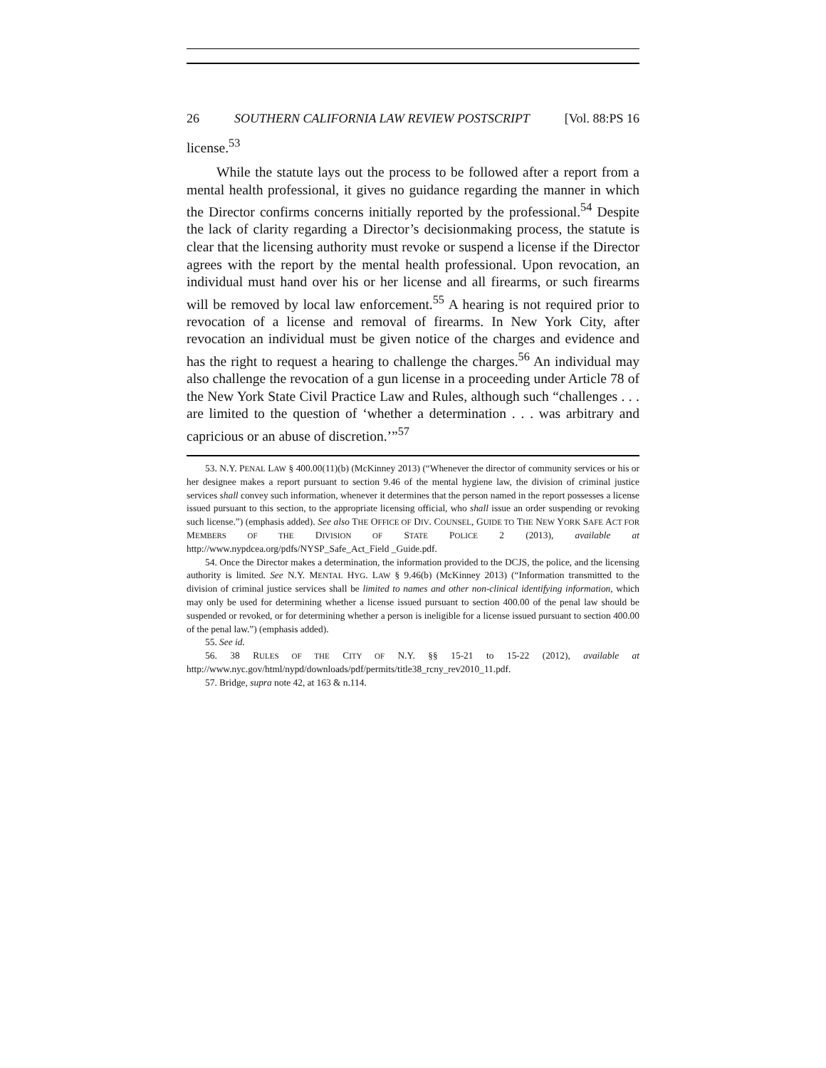26 SOUTHERN CALIFORNIA LAW REVIEW POSTSCRIPT [Vol. 88:PS 16
license.<sup>53</sup>
While the statute lays out the process to be followed after a report from a mental health professional, it gives no guidance regarding the manner in which the Director confirms concerns initially reported by the professional.<sup>54</sup> Despite the lack of clarity regarding a Director’s decisionmaking process, the statute is clear that the licensing authority must revoke or suspend a license if the Director agrees with the report by the mental health professional. Upon revocation, an individual must hand over his or her license and all firearms, or such firearms will be removed by local law enforcement.<sup>55</sup> A hearing is not required prior to revocation of a license and removal of firearms. In New York City, after revocation an individual must be given notice of the charges and evidence and has the right to request a hearing to challenge the charges.<sup>56</sup> An individual may also challenge the revocation of a gun license in a proceeding under Article 78 of the New York State Civil Practice Law and Rules, although such “challenges . . . are limited to the question of ‘whether a determination . . . was arbitrary and capricious or an abuse of discretion.’”<sup>57</sup>
53. N.Y. PENAL LAW § 400.00(11)(b) (McKinney 2013) (“Whenever the director of community services or his or her designee makes a report pursuant to section 9.46 of the mental hygiene law, the division of criminal justice services shall convey such information, whenever it determines that the person named in the report possesses a license issued pursuant to this section, to the appropriate licensing official, who shall issue an order suspending or revoking such license.”) (emphasis added). See also THE OFFICE OF DIV. COUNSEL, GUIDE TO THE NEW YORK SAFE ACT FOR MEMBERS OF THE DIVISION OF STATE POLICE 2 (2013), available at http://www.nypdcea.org/pdfs/NYSP_Safe_Act_Field _Guide.pdf.
54. Once the Director makes a determination, the information provided to the DCJS, the police, and the licensing authority is limited. See N.Y. MENTAL HYG. LAW § 9.46(b) (McKinney 2013) (“Information transmitted to the division of criminal justice services shall be limited to names and other non-clinical identifying information, which may only be used for determining whether a license issued pursuant to section 400.00 of the penal law should be suspended or revoked, or for determining whether a person is ineligible for a license issued pursuant to section 400.00 of the penal law.”) (emphasis added).
55. See id.
56. 38 RULES OF THE CITY OF N.Y. §§ 15-21 to 15-22 (2012), available at http://www.nyc.gov/html/nypd/downloads/pdf/permits/title38_rcny_rev2010_11.pdf.
57. Bridge, supra note 42, at 163 & n.114.